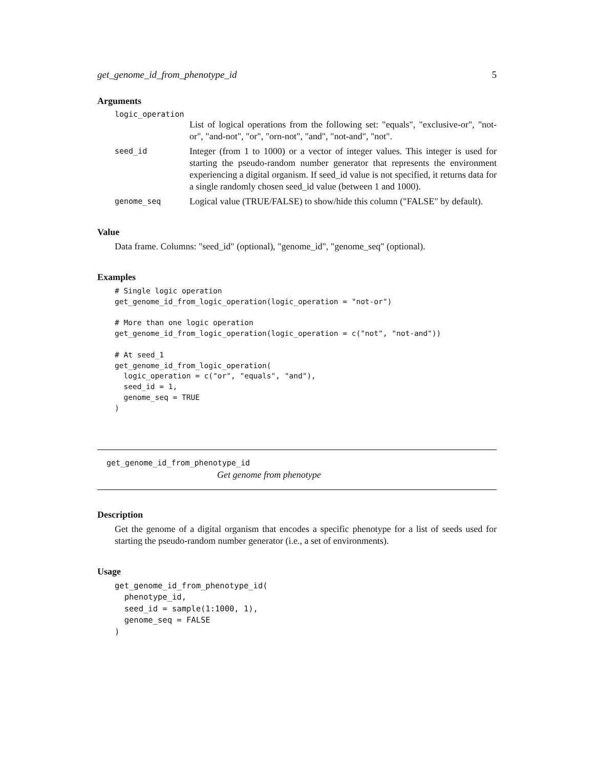get_genome_id_from_phenotype_id 5
Arguments
logic_operation
List of logical operations from the following set: "equals", "exclusive-or", "not-or", "and-not", "or", "orn-not", "and", "not-and", "not".
seed_id Integer (from 1 to 1000) or a vector of integer values. This integer is used for starting the pseudo-random number generator that represents the environment experiencing a digital organism. If seed_id value is not specified, it returns data for a single randomly chosen seed_id value (between 1 and 1000).
genome_seq Logical value (TRUE/FALSE) to show/hide this column ("FALSE" by default).
Value
Data frame. Columns: "seed_id" (optional), "genome_id", "genome_seq" (optional).
Examples
# Single logic operation
get_genome_id_from_logic_operation(logic_operation = "not-or")

# More than one logic operation
get_genome_id_from_logic_operation(logic_operation = c("not", "not-and"))

# At seed_1
get_genome_id_from_logic_operation(
  logic_operation = c("or", "equals", "and"),
  seed_id = 1,
  genome_seq = TRUE
)
get_genome_id_from_phenotype_id
Get genome from phenotype
Description
Get the genome of a digital organism that encodes a specific phenotype for a list of seeds used for starting the pseudo-random number generator (i.e., a set of environments).
Usage
get_genome_id_from_phenotype_id(
  phenotype_id,
  seed_id = sample(1:1000, 1),
  genome_seq = FALSE
)